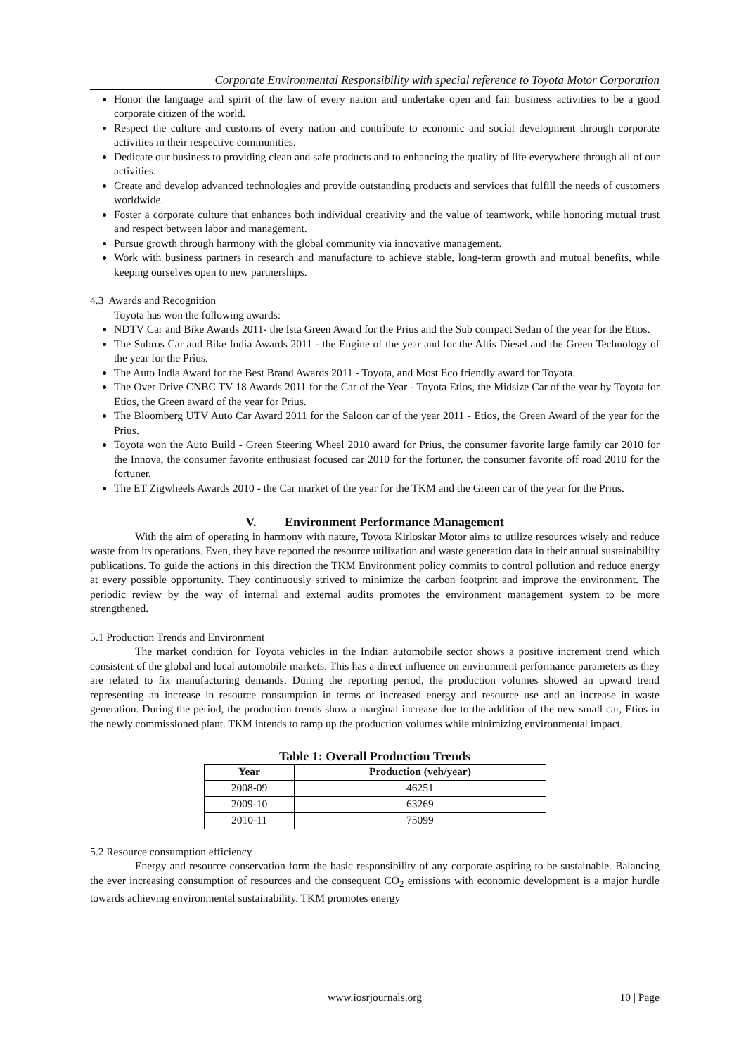Corporate Environmental Responsibility with special reference to Toyota Motor Corporation
Honor the language and spirit of the law of every nation and undertake open and fair business activities to be a good corporate citizen of the world.
Respect the culture and customs of every nation and contribute to economic and social development through corporate activities in their respective communities.
Dedicate our business to providing clean and safe products and to enhancing the quality of life everywhere through all of our activities.
Create and develop advanced technologies and provide outstanding products and services that fulfill the needs of customers worldwide.
Foster a corporate culture that enhances both individual creativity and the value of teamwork, while honoring mutual trust and respect between labor and management.
Pursue growth through harmony with the global community via innovative management.
Work with business partners in research and manufacture to achieve stable, long-term growth and mutual benefits, while keeping ourselves open to new partnerships.
4.3 Awards and Recognition
Toyota has won the following awards:
NDTV Car and Bike Awards 2011- the Ista Green Award for the Prius and the Sub compact Sedan of the year for the Etios.
The Subros Car and Bike India Awards 2011 - the Engine of the year and for the Altis Diesel and the Green Technology of the year for the Prius.
The Auto India Award for the Best Brand Awards 2011 - Toyota, and Most Eco friendly award for Toyota.
The Over Drive CNBC TV 18 Awards 2011 for the Car of the Year - Toyota Etios, the Midsize Car of the year by Toyota for Etios, the Green award of the year for Prius.
The Bloomberg UTV Auto Car Award 2011 for the Saloon car of the year 2011 - Etios, the Green Award of the year for the Prius.
Toyota won the Auto Build - Green Steering Wheel 2010 award for Prius, the consumer favorite large family car 2010 for the Innova, the consumer favorite enthusiast focused car 2010 for the fortuner, the consumer favorite off road 2010 for the fortuner.
The ET Zigwheels Awards 2010 - the Car market of the year for the TKM and the Green car of the year for the Prius.
V. Environment Performance Management
With the aim of operating in harmony with nature, Toyota Kirloskar Motor aims to utilize resources wisely and reduce waste from its operations. Even, they have reported the resource utilization and waste generation data in their annual sustainability publications. To guide the actions in this direction the TKM Environment policy commits to control pollution and reduce energy at every possible opportunity. They continuously strived to minimize the carbon footprint and improve the environment. The periodic review by the way of internal and external audits promotes the environment management system to be more strengthened.
5.1 Production Trends and Environment
The market condition for Toyota vehicles in the Indian automobile sector shows a positive increment trend which consistent of the global and local automobile markets. This has a direct influence on environment performance parameters as they are related to fix manufacturing demands. During the reporting period, the production volumes showed an upward trend representing an increase in resource consumption in terms of increased energy and resource use and an increase in waste generation. During the period, the production trends show a marginal increase due to the addition of the new small car, Etios in the newly commissioned plant. TKM intends to ramp up the production volumes while minimizing environmental impact.
Table 1: Overall Production Trends
| Year | Production (veh/year) |
| --- | --- |
| 2008-09 | 46251 |
| 2009-10 | 63269 |
| 2010-11 | 75099 |
5.2 Resource consumption efficiency
Energy and resource conservation form the basic responsibility of any corporate aspiring to be sustainable. Balancing the ever increasing consumption of resources and the consequent CO<sub>2</sub> emissions with economic development is a major hurdle towards achieving environmental sustainability. TKM promotes energy
www.iosrjournals.org 10 | Page